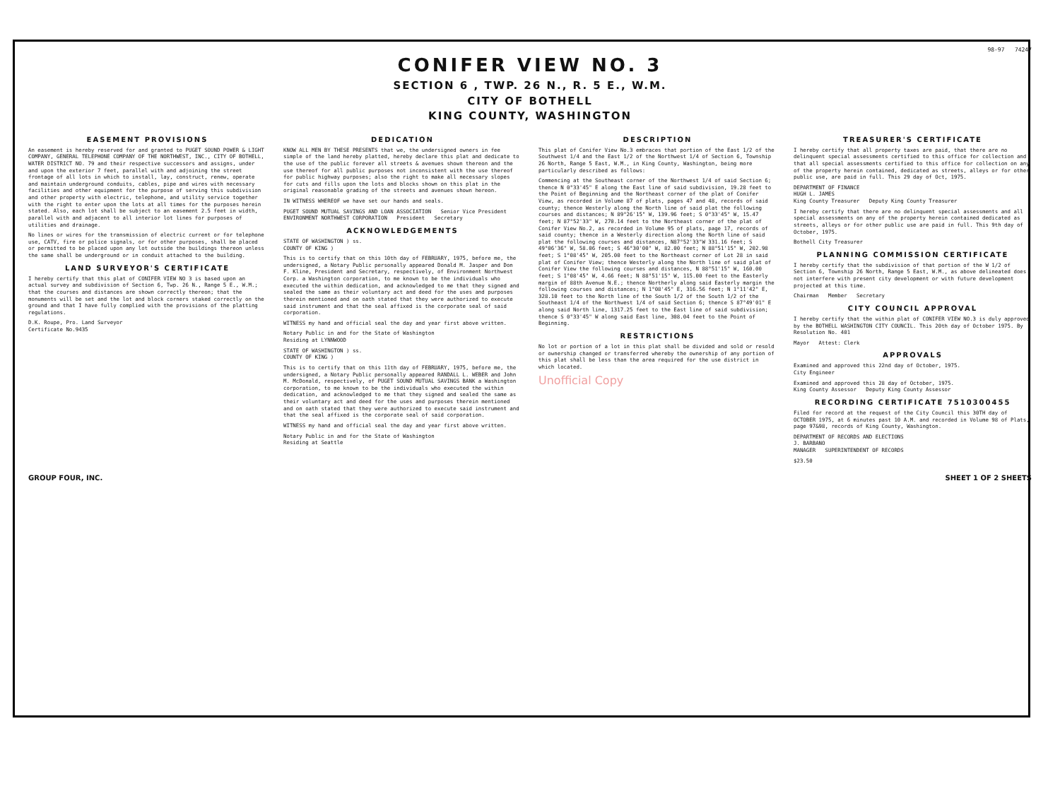98-97 74247
CONIFER VIEW NO. 3
SECTION 6 , TWP. 26 N., R. 5 E., W.M.
CITY OF BOTHELL
KING COUNTY, WASHINGTON
EASEMENT PROVISIONS
An easement is hereby reserved for and granted to PUGET SOUND POWER & LIGHT COMPANY, GENERAL TELEPHONE COMPANY OF THE NORTHWEST, INC., CITY OF BOTHELL, WATER DISTRICT NO. 79 and their respective successors and assigns, under and upon the exterior 7 feet, parallel with and adjoining the street frontage of all lots in which to install, lay, construct, renew, operate and maintain underground conduits, cables, pipe and wires with necessary facilities and other equipment for the purpose of serving this subdivision and other property with electric, telephone, and utility service together with the right to enter upon the lots at all times for the purposes herein stated. Also, each lot shall be subject to an easement 2.5 feet in width, parallel with and adjacent to all interior lot lines for purposes of utilities and drainage.
No lines or wires for the transmission of electric current or for telephone use, CATV, fire or police signals, or for other purposes, shall be placed or permitted to be placed upon any lot outside the buildings thereon unless the same shall be underground or in conduit attached to the building.
LAND SURVEYOR'S CERTIFICATE
I hereby certify that this plat of CONIFER VIEW NO 3 is based upon an actual survey and subdivision of Section 6, Twp. 26 N., Range 5 E., W.M.; that the courses and distances are shown correctly thereon; that the monuments will be set and the lot and block corners staked correctly on the ground and that I have fully complied with the provisions of the platting regulations.
D.K. Roupe, Pro. Land Surveyor
Certificate No.9435
DEDICATION
KNOW ALL MEN BY THESE PRESENTS that we, the undersigned owners in fee simple of the land hereby platted, hereby declare this plat and dedicate to the use of the public forever all streets & avenues shown thereon and the use thereof for all public purposes not inconsistent with the use thereof for public highway purposes; also the right to make all necessary slopes for cuts and fills upon the lots and blocks shown on this plat in the original reasonable grading of the streets and avenues shown hereon.
IN WITNESS WHEREOF we have set our hands and seals.
PUGET SOUND MUTUAL SAVINGS AND LOAN ASSOCIATION Senior Vice President
ENVIRONMENT NORTHWEST CORPORATION President Secretary
ACKNOWLEDGEMENTS
STATE OF WASHINGTON ) ss.
COUNTY OF KING )
This is to certify that on this 10th day of FEBRUARY, 1975, before me, the undersigned, a Notary Public personally appeared Donald M. Jasper and Don F. Kline, President and Secretary, respectively, of Environment Northwest Corp. a Washington corporation, to me known to be the individuals who executed the within dedication, and acknowledged to me that they signed and sealed the same as their voluntary act and deed for the uses and purposes therein mentioned and on oath stated that they were authorized to execute said instrument and that the seal affixed is the corporate seal of said corporation.
WITNESS my hand and official seal the day and year first above written.
Notary Public in and for the State of Washington
Residing at LYNNWOOD
STATE OF WASHINGTON ) ss.
COUNTY OF KING )
This is to certify that on this 11th day of FEBRUARY, 1975, before me, the undersigned, a Notary Public personally appeared RANDALL L. WEBER and John M. McDonald, respectively, of PUGET SOUND MUTUAL SAVINGS BANK a Washington corporation, to me known to be the individuals who executed the within dedication, and acknowledged to me that they signed and sealed the same as their voluntary act and deed for the uses and purposes therein mentioned and on oath stated that they were authorized to execute said instrument and that the seal affixed is the corporate seal of said corporation.
WITNESS my hand and official seal the day and year first above written.
Notary Public in and for the State of Washington
Residing at Seattle
DESCRIPTION
This plat of Conifer View No.3 embraces that portion of the East 1/2 of the Southwest 1/4 and the East 1/2 of the Northwest 1/4 of Section 6, Township 26 North, Range 5 East, W.M., in King County, Washington, being more particularly described as follows:
Commencing at the Southeast corner of the Northwest 1/4 of said Section 6; thence N 0°33'45" E along the East line of said subdivision, 19.28 feet to the Point of Beginning and the Northeast corner of the plat of Conifer View, as recorded in Volume 87 of plats, pages 47 and 48, records of said county; thence Westerly along the North line of said plat the following courses and distances; N 89°26'15" W, 139.96 feet; S 0°33'45" W, 15.47 feet; N 87°52'33" W, 270.14 feet to the Northeast corner of the plat of Conifer View No.2, as recorded in Volume 95 of plats, page 17, records of said county; thence in a Westerly direction along the North line of said plat the following courses and distances, N87°52'33"W 331.16 feet; S 49°06'36" W, 58.06 feet; S 46°30'00" W, 82.00 feet; N 88°51'15" W, 202.98 feet; S 1°08'45" W, 205.00 feet to the Northeast corner of Lot 28 in said plat of Conifer View; thence Westerly along the North line of said plat of Conifer View the following courses and distances, N 88°51'15" W, 160.00 feet; S 1°08'45" W, 4.66 feet; N 88°51'15" W, 115.00 feet to the Easterly margin of 88th Avenue N.E.; thence Northerly along said Easterly margin the following courses and distances; N 1°08'45" E, 316.56 feet; N 1°11'42" E, 328.10 feet to the North line of the South 1/2 of the South 1/2 of the Southeast 1/4 of the Northwest 1/4 of said Section 6; thence S 87°49'01" E along said North line, 1317.25 feet to the East line of said subdivision; thence S 0°33'45" W along said East line, 308.04 feet to the Point of Beginning.
RESTRICTIONS
No lot or portion of a lot in this plat shall be divided and sold or resold or ownership changed or transferred whereby the ownership of any portion of this plat shall be less than the area required for the use district in which located.
Unofficial Copy
TREASURER'S CERTIFICATE
I hereby certify that all property taxes are paid, that there are no delinquent special assessments certified to this office for collection and that all special assessments certified to this office for collection on any of the property herein contained, dedicated as streets, alleys or for other public use, are paid in full. This 29 day of Oct, 1975.
DEPARTMENT OF FINANCE
HUGH L. JAMES
King County Treasurer Deputy King County Treasurer
I hereby certify that there are no delinquent special assessments and all special assessments on any of the property herein contained dedicated as streets, alleys or for other public use are paid in full. This 9th day of October, 1975.
Bothell City Treasurer
PLANNING COMMISSION CERTIFICATE
I hereby certify that the subdivision of that portion of the W 1/2 of Section 6, Township 26 North, Range 5 East, W.M., as above delineated does not interfere with present city development or with future development projected at this time.
Chairman Member Secretary
CITY COUNCIL APPROVAL
I hereby certify that the within plat of CONIFER VIEW NO.3 is duly approved by the BOTHELL WASHINGTON CITY COUNCIL. This 20th day of October 1975. By Resolution No. 401
Mayor Attest: Clerk
APPROVALS
Examined and approved this 22nd day of October, 1975.
City Engineer
Examined and approved this 28 day of October, 1975.
King County Assessor Deputy King County Assessor
RECORDING CERTIFICATE 7510300455
Filed for record at the request of the City Council this 30TH day of OCTOBER 1975, at 6 minutes past 10 A.M. and recorded in Volume 98 of Plats, page 97&98, records of King County, Washington.
DEPARTMENT OF RECORDS AND ELECTIONS
J. BARBANO
MANAGER SUPERINTENDENT OF RECORDS
$23.50
GROUP FOUR, INC. SHEET 1 OF 2 SHEETS